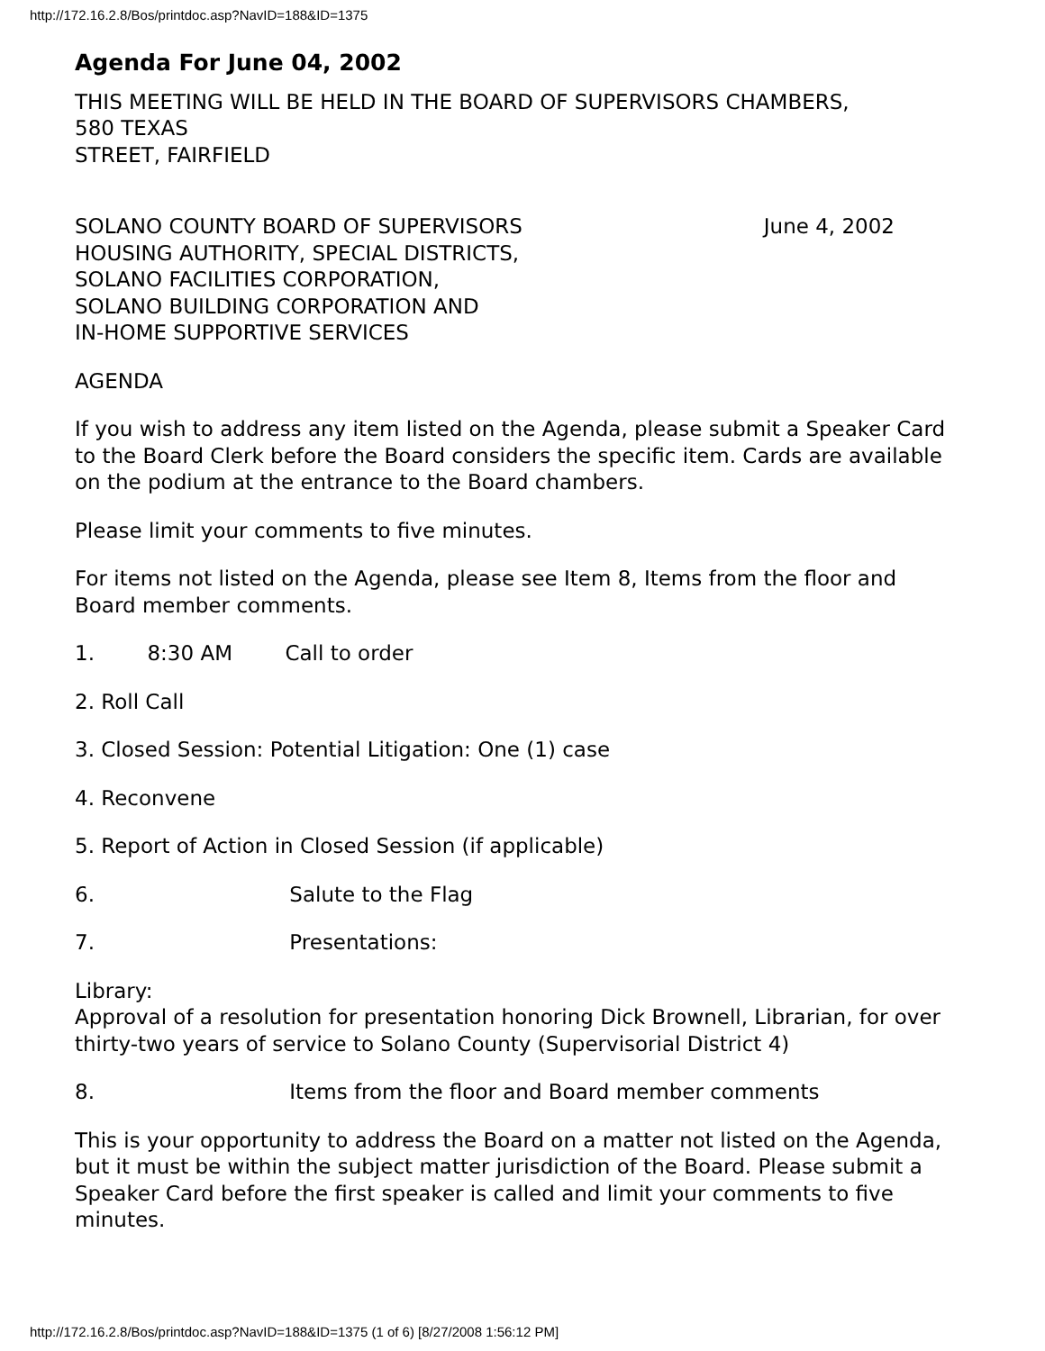http://172.16.2.8/Bos/printdoc.asp?NavID=188&ID=1375
Agenda For June 04, 2002
THIS MEETING WILL BE HELD IN THE BOARD OF SUPERVISORS CHAMBERS,
580 TEXAS
STREET, FAIRFIELD
SOLANO COUNTY BOARD OF SUPERVISORS June 4, 2002
HOUSING AUTHORITY, SPECIAL DISTRICTS,
SOLANO FACILITIES CORPORATION,
SOLANO BUILDING CORPORATION AND
IN-HOME SUPPORTIVE SERVICES
AGENDA
If you wish to address any item listed on the Agenda, please submit a Speaker Card to the Board Clerk before the Board considers the specific item. Cards are available on the podium at the entrance to the Board chambers.
Please limit your comments to five minutes.
For items not listed on the Agenda, please see Item 8, Items from the floor and
Board member comments.
1. 8:30 AM Call to order
2. Roll Call
3. Closed Session: Potential Litigation: One (1) case
4. Reconvene
5. Report of Action in Closed Session (if applicable)
6. Salute to the Flag
7. Presentations:
Library:
Approval of a resolution for presentation honoring Dick Brownell, Librarian, for over thirty-two years of service to Solano County (Supervisorial District 4)
8. Items from the floor and Board member comments
This is your opportunity to address the Board on a matter not listed on the Agenda, but it must be within the subject matter jurisdiction of the Board. Please submit a Speaker Card before the first speaker is called and limit your comments to five minutes.
http://172.16.2.8/Bos/printdoc.asp?NavID=188&ID=1375 (1 of 6) [8/27/2008 1:56:12 PM]